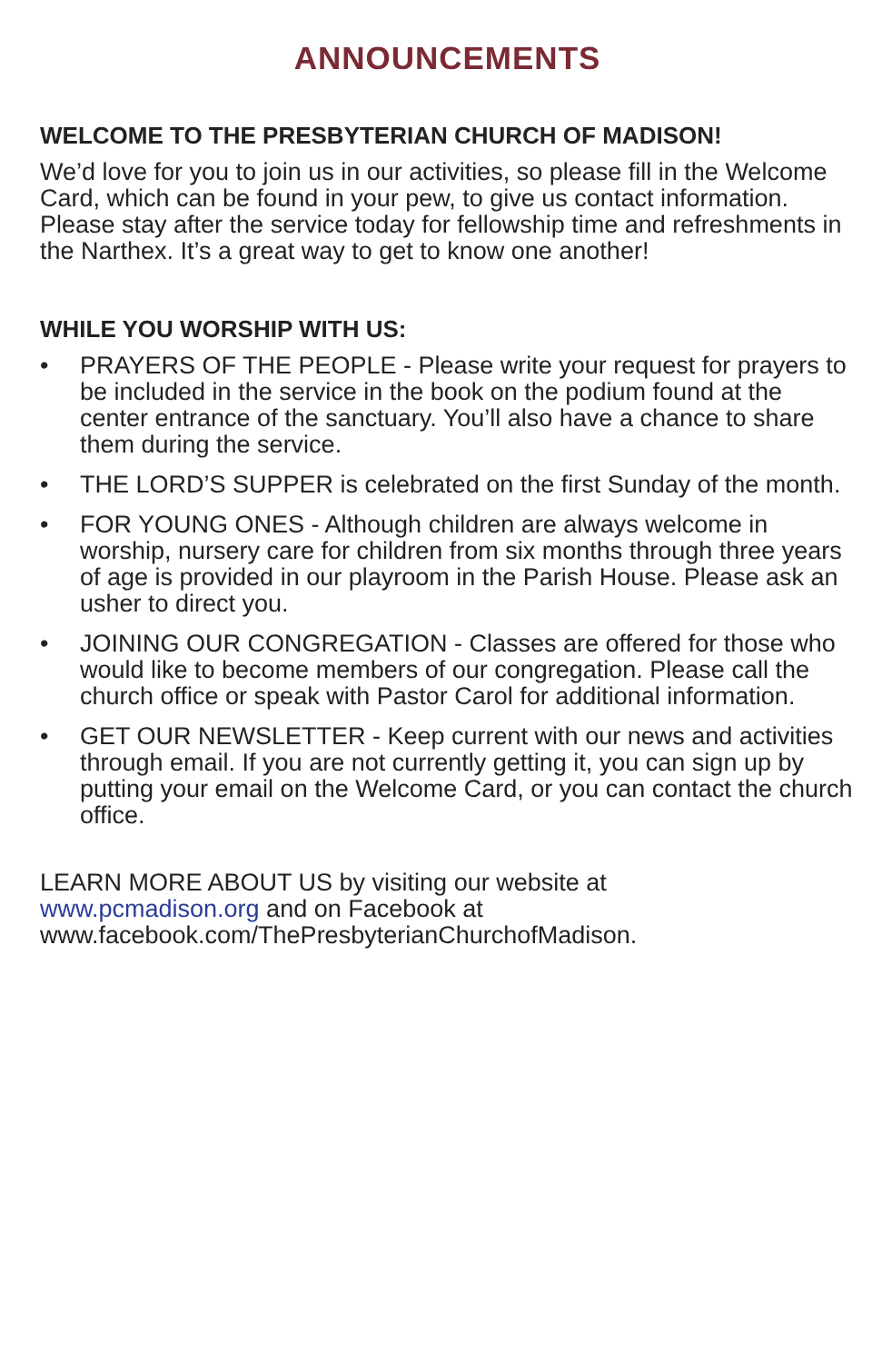ANNOUNCEMENTS
WELCOME TO THE PRESBYTERIAN CHURCH OF MADISON!
We’d love for you to join us in our activities, so please fill in the Welcome Card, which can be found in your pew, to give us contact information. Please stay after the service today for fellowship time and refreshments in the Narthex. It’s a great way to get to know one another!
WHILE YOU WORSHIP WITH US:
• PRAYERS OF THE PEOPLE - Please write your request for prayers to be included in the service in the book on the podium found at the center entrance of the sanctuary. You’ll also have a chance to share them during the service.
• THE LORD’S SUPPER is celebrated on the first Sunday of the month.
• FOR YOUNG ONES - Although children are always welcome in worship, nursery care for children from six months through three years of age is provided in our playroom in the Parish House. Please ask an usher to direct you.
• JOINING OUR CONGREGATION - Classes are offered for those who would like to become members of our congregation. Please call the church office or speak with Pastor Carol for additional information.
• GET OUR NEWSLETTER - Keep current with our news and activities through email. If you are not currently getting it, you can sign up by putting your email on the Welcome Card, or you can contact the church office.
LEARN MORE ABOUT US by visiting our website at
www.pcmadison.org and on Facebook at
www.facebook.com/ThePresbyterianChurchofMadison.